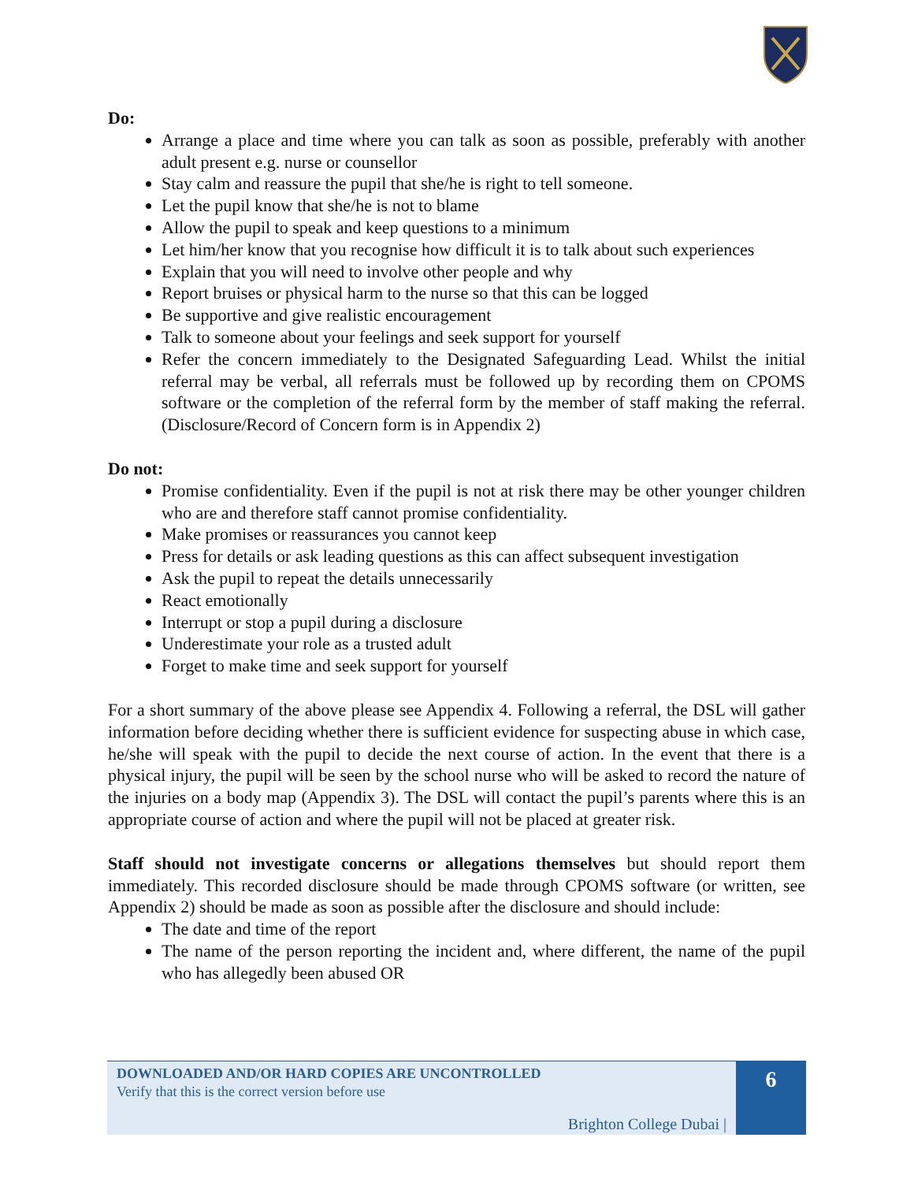Do:
Arrange a place and time where you can talk as soon as possible, preferably with another adult present e.g. nurse or counsellor
Stay calm and reassure the pupil that she/he is right to tell someone.
Let the pupil know that she/he is not to blame
Allow the pupil to speak and keep questions to a minimum
Let him/her know that you recognise how difficult it is to talk about such experiences
Explain that you will need to involve other people and why
Report bruises or physical harm to the nurse so that this can be logged
Be supportive and give realistic encouragement
Talk to someone about your feelings and seek support for yourself
Refer the concern immediately to the Designated Safeguarding Lead. Whilst the initial referral may be verbal, all referrals must be followed up by recording them on CPOMS software or the completion of the referral form by the member of staff making the referral. (Disclosure/Record of Concern form is in Appendix 2)
Do not:
Promise confidentiality. Even if the pupil is not at risk there may be other younger children who are and therefore staff cannot promise confidentiality.
Make promises or reassurances you cannot keep
Press for details or ask leading questions as this can affect subsequent investigation
Ask the pupil to repeat the details unnecessarily
React emotionally
Interrupt or stop a pupil during a disclosure
Underestimate your role as a trusted adult
Forget to make time and seek support for yourself
For a short summary of the above please see Appendix 4. Following a referral, the DSL will gather information before deciding whether there is sufficient evidence for suspecting abuse in which case, he/she will speak with the pupil to decide the next course of action. In the event that there is a physical injury, the pupil will be seen by the school nurse who will be asked to record the nature of the injuries on a body map (Appendix 3). The DSL will contact the pupil’s parents where this is an appropriate course of action and where the pupil will not be placed at greater risk.
Staff should not investigate concerns or allegations themselves but should report them immediately. This recorded disclosure should be made through CPOMS software (or written, see Appendix 2) should be made as soon as possible after the disclosure and should include:
The date and time of the report
The name of the person reporting the incident and, where different, the name of the pupil who has allegedly been abused OR
DOWNLOADED AND/OR HARD COPIES ARE UNCONTROLLED
Verify that this is the correct version before use
Brighton College Dubai |
6